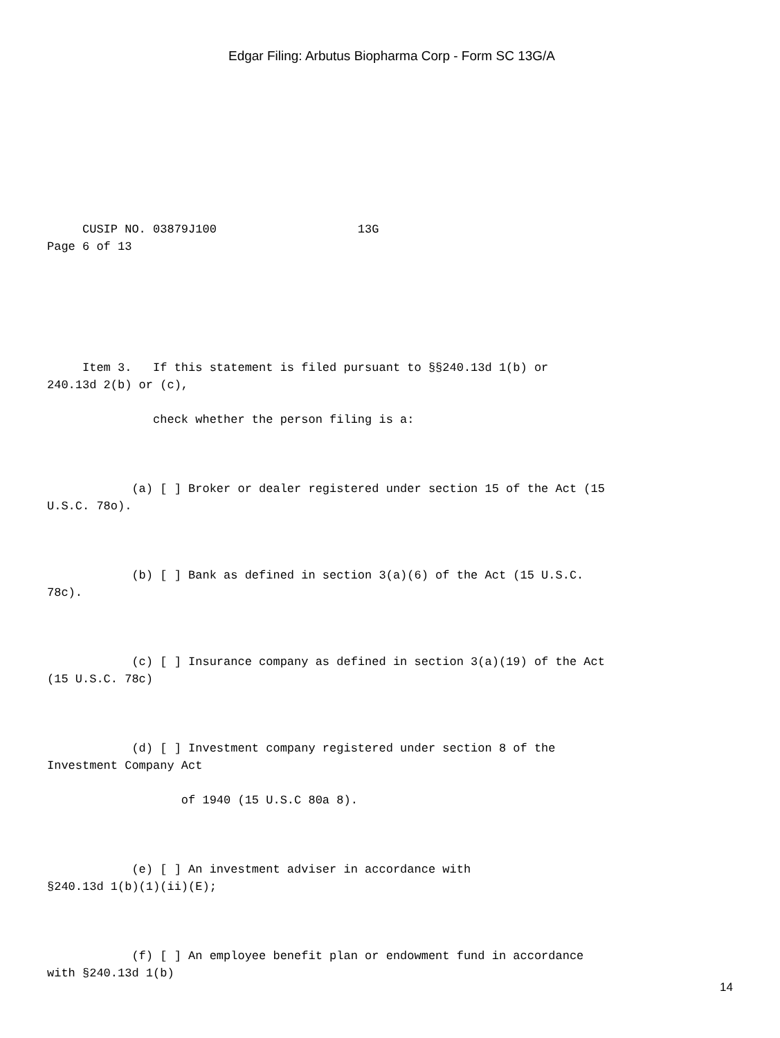Edgar Filing: Arbutus Biopharma Corp - Form SC 13G/A
CUSIP NO. 03879J100 13G Page 6 of 13
Item 3. If this statement is filed pursuant to §§240.13d 1(b) or 240.13d 2(b) or (c),
check whether the person filing is a:
(a) [ ] Broker or dealer registered under section 15 of the Act (15 U.S.C. 78o).
(b) [ ] Bank as defined in section 3(a)(6) of the Act (15 U.S.C. 78c).
(c) [ ] Insurance company as defined in section 3(a)(19) of the Act (15 U.S.C. 78c)
(d) [ ] Investment company registered under section 8 of the Investment Company Act
of 1940 (15 U.S.C 80a 8).
(e) [ ] An investment adviser in accordance with §240.13d 1(b)(1)(ii)(E);
(f) [ ] An employee benefit plan or endowment fund in accordance with §240.13d 1(b)
14